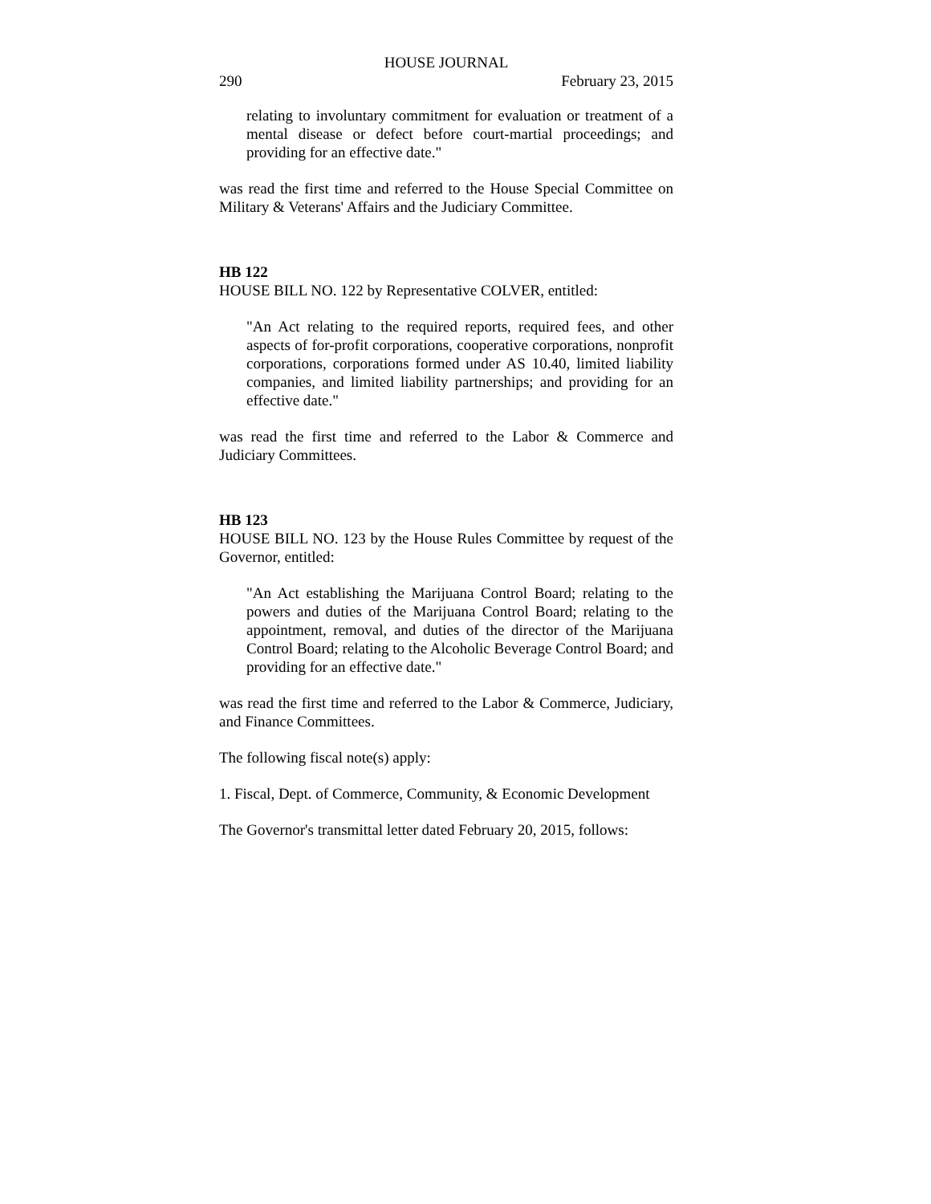HOUSE JOURNAL
290 February 23, 2015
relating to involuntary commitment for evaluation or treatment of a mental disease or defect before court-martial proceedings; and providing for an effective date."
was read the first time and referred to the House Special Committee on Military & Veterans' Affairs and the Judiciary Committee.
HB 122
HOUSE BILL NO. 122 by Representative COLVER, entitled:
"An Act relating to the required reports, required fees, and other aspects of for-profit corporations, cooperative corporations, nonprofit corporations, corporations formed under AS 10.40, limited liability companies, and limited liability partnerships; and providing for an effective date."
was read the first time and referred to the Labor & Commerce and Judiciary Committees.
HB 123
HOUSE BILL NO. 123 by the House Rules Committee by request of the Governor, entitled:
"An Act establishing the Marijuana Control Board; relating to the powers and duties of the Marijuana Control Board; relating to the appointment, removal, and duties of the director of the Marijuana Control Board; relating to the Alcoholic Beverage Control Board; and providing for an effective date."
was read the first time and referred to the Labor & Commerce, Judiciary, and Finance Committees.
The following fiscal note(s) apply:
1. Fiscal, Dept. of Commerce, Community, & Economic Development
The Governor's transmittal letter dated February 20, 2015, follows: